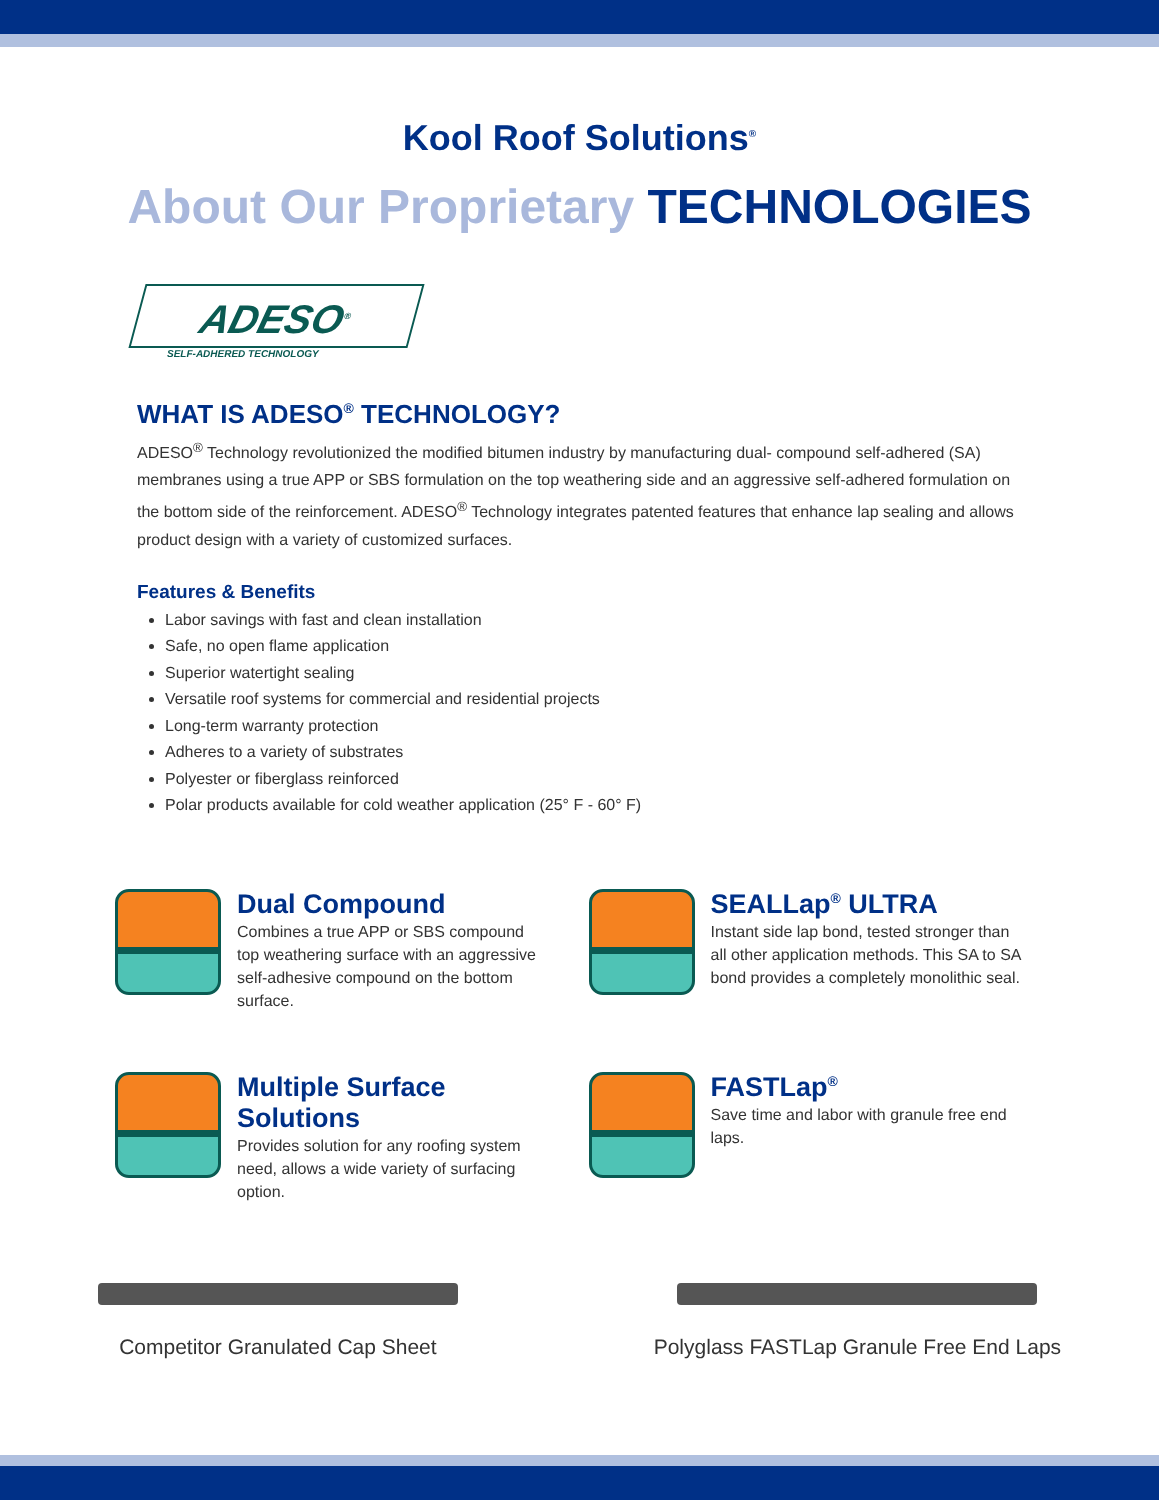Kool Roof Solutions<sup>®</sup>
About Our Proprietary TECHNOLOGIES
ADESO<sup>®</sup>
SELF-ADHERED TECHNOLOGY
WHAT IS ADESO<sup>®</sup> TECHNOLOGY?
ADESO<sup>®</sup> Technology revolutionized the modified bitumen industry by manufacturing dual- compound self-adhered (SA) membranes using a true APP or SBS formulation on the top weathering side and an aggressive self-adhered formulation on the bottom side of the reinforcement. ADESO<sup>®</sup> Technology integrates patented features that enhance lap sealing and allows product design with a variety of customized surfaces.
Features & Benefits
Labor savings with fast and clean installation
Safe, no open flame application
Superior watertight sealing
Versatile roof systems for commercial and residential projects
Long-term warranty protection
Adheres to a variety of substrates
Polyester or fiberglass reinforced
Polar products available for cold weather application (25° F - 60° F)
Dual Compound
Combines a true APP or SBS compound top weathering surface with an aggressive self-adhesive compound on the bottom surface.
SEALLap<sup>®</sup> ULTRA
Instant side lap bond, tested stronger than all other application methods. This SA to SA bond provides a completely monolithic seal.
Multiple Surface Solutions
Provides solution for any roofing system need, allows a wide variety of surfacing option.
FASTLap<sup>®</sup>
Save time and labor with granule free end laps.
Competitor Granulated Cap Sheet
Polyglass FASTLap Granule Free End Laps